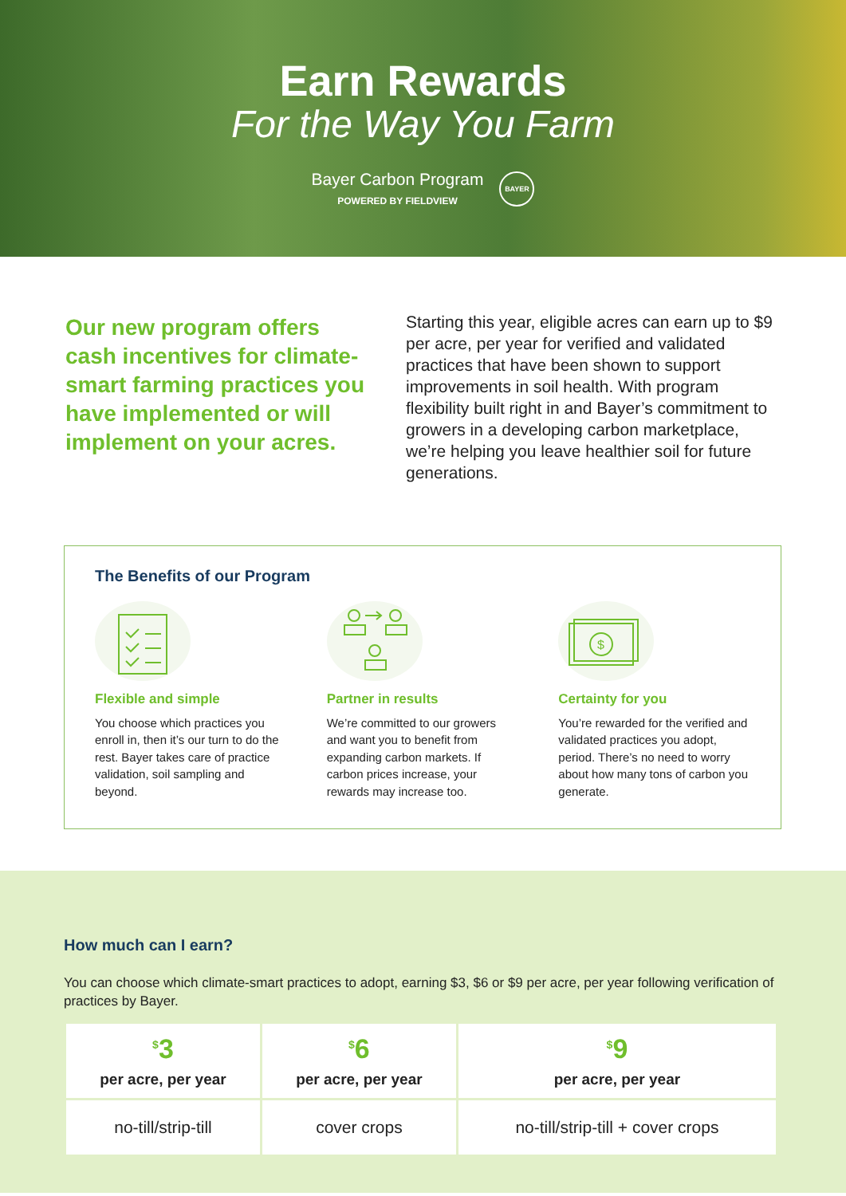Earn Rewards
For the Way You Farm
Bayer Carbon Program
POWERED BY FIELDVIEW
BAYER
Our new program offers cash incentives for climate-smart farming practices you have implemented or will implement on your acres.
Starting this year, eligible acres can earn up to $9 per acre, per year for verified and validated practices that have been shown to support improvements in soil health. With program flexibility built right in and Bayer’s commitment to growers in a developing carbon marketplace, we’re helping you leave healthier soil for future generations.
The Benefits of our Program
Flexible and simple
You choose which practices you enroll in, then it’s our turn to do the rest. Bayer takes care of practice validation, soil sampling and beyond.
Partner in results
We’re committed to our growers and want you to benefit from expanding carbon markets. If carbon prices increase, your rewards may increase too.
$
Certainty for you
You’re rewarded for the verified and validated practices you adopt, period. There’s no need to worry about how many tons of carbon you generate.
How much can I earn?
You can choose which climate-smart practices to adopt, earning $3, $6 or $9 per acre, per year following verification of practices by Bayer.
| <sup>$</sup>3 per acre, per year | <sup>$</sup>6 per acre, per year | <sup>$</sup>9 per acre, per year |
| --- | --- | --- |
| no-till/strip-till | cover crops | no-till/strip-till + cover crops |